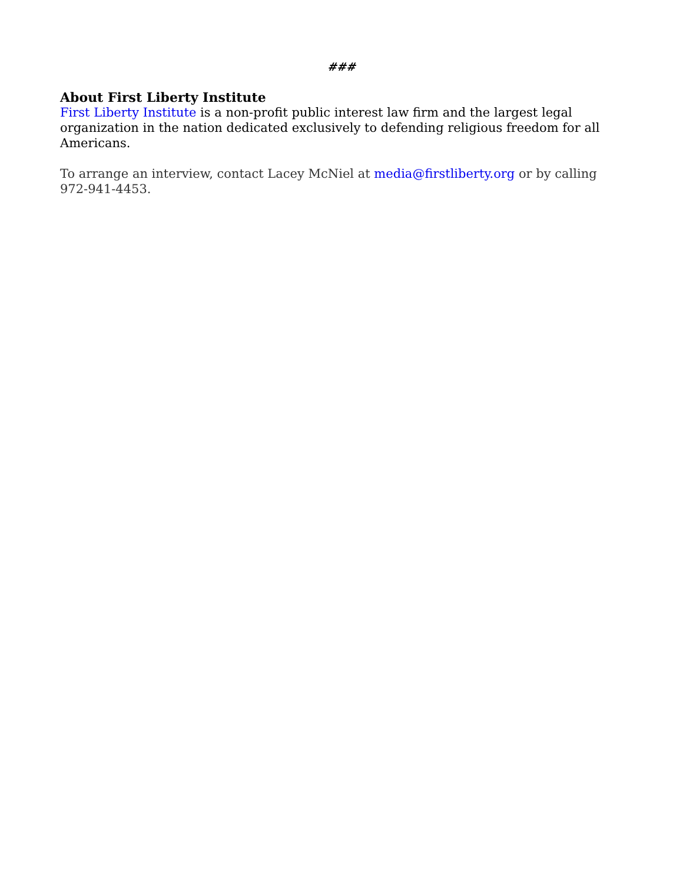###
About First Liberty Institute
First Liberty Institute is a non-profit public interest law firm and the largest legal organization in the nation dedicated exclusively to defending religious freedom for all Americans.
To arrange an interview, contact Lacey McNiel at media@firstliberty.org or by calling 972-941-4453.